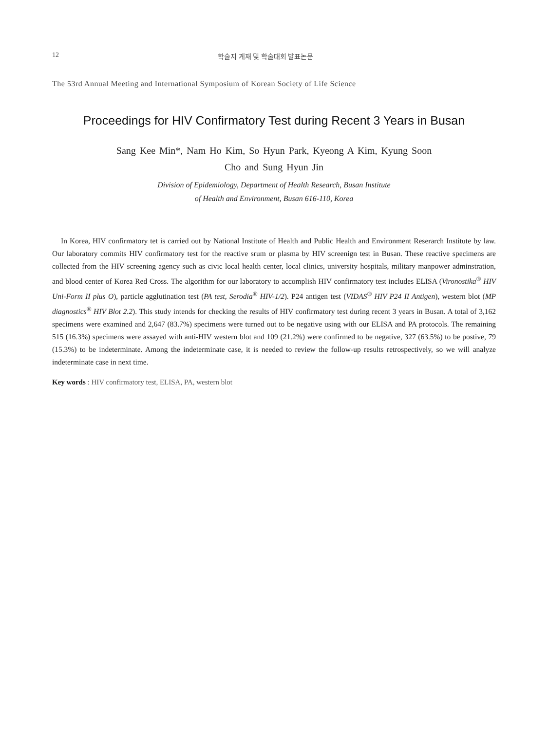12 학술지 게재 및 학술대회 발표논문
The 53rd Annual Meeting and International Symposium of Korean Society of Life Science
Proceedings for HIV Confirmatory Test during Recent 3 Years in Busan
Sang Kee Min*, Nam Ho Kim, So Hyun Park, Kyeong A Kim, Kyung Soon
Cho and Sung Hyun Jin
Division of Epidemiology, Department of Health Research, Busan Institute
of Health and Environment, Busan 616-110, Korea
In Korea, HIV confirmatory tet is carried out by National Institute of Health and Public Health and Environment Reserarch Institute by law. Our laboratory commits HIV confirmatory test for the reactive srum or plasma by HIV screenign test in Busan. These reactive specimens are collected from the HIV screening agency such as civic local health center, local clinics, university hospitals, military manpower adminstration, and blood center of Korea Red Cross. The algorithm for our laboratory to accomplish HIV confirmatory test includes ELISA (Vironostika<sup>®</sup> HIV Uni-Form II plus O), particle agglutination test (PA test, Serodia<sup>®</sup> HIV-1/2). P24 antigen test (VIDAS<sup>®</sup> HIV P24 II Antigen), western blot (MP diagnostics<sup>®</sup> HIV Blot 2.2). This study intends for checking the results of HIV confirmatory test during recent 3 years in Busan. A total of 3,162 specimens were examined and 2,647 (83.7%) specimens were turned out to be negative using with our ELISA and PA protocols. The remaining 515 (16.3%) specimens were assayed with anti-HIV western blot and 109 (21.2%) were confirmed to be negative, 327 (63.5%) to be postive, 79 (15.3%) to be indeterminate. Among the indeterminate case, it is needed to review the follow-up results retrospectively, so we will analyze indeterminate case in next time.
Key words : HIV confirmatory test, ELISA, PA, western blot